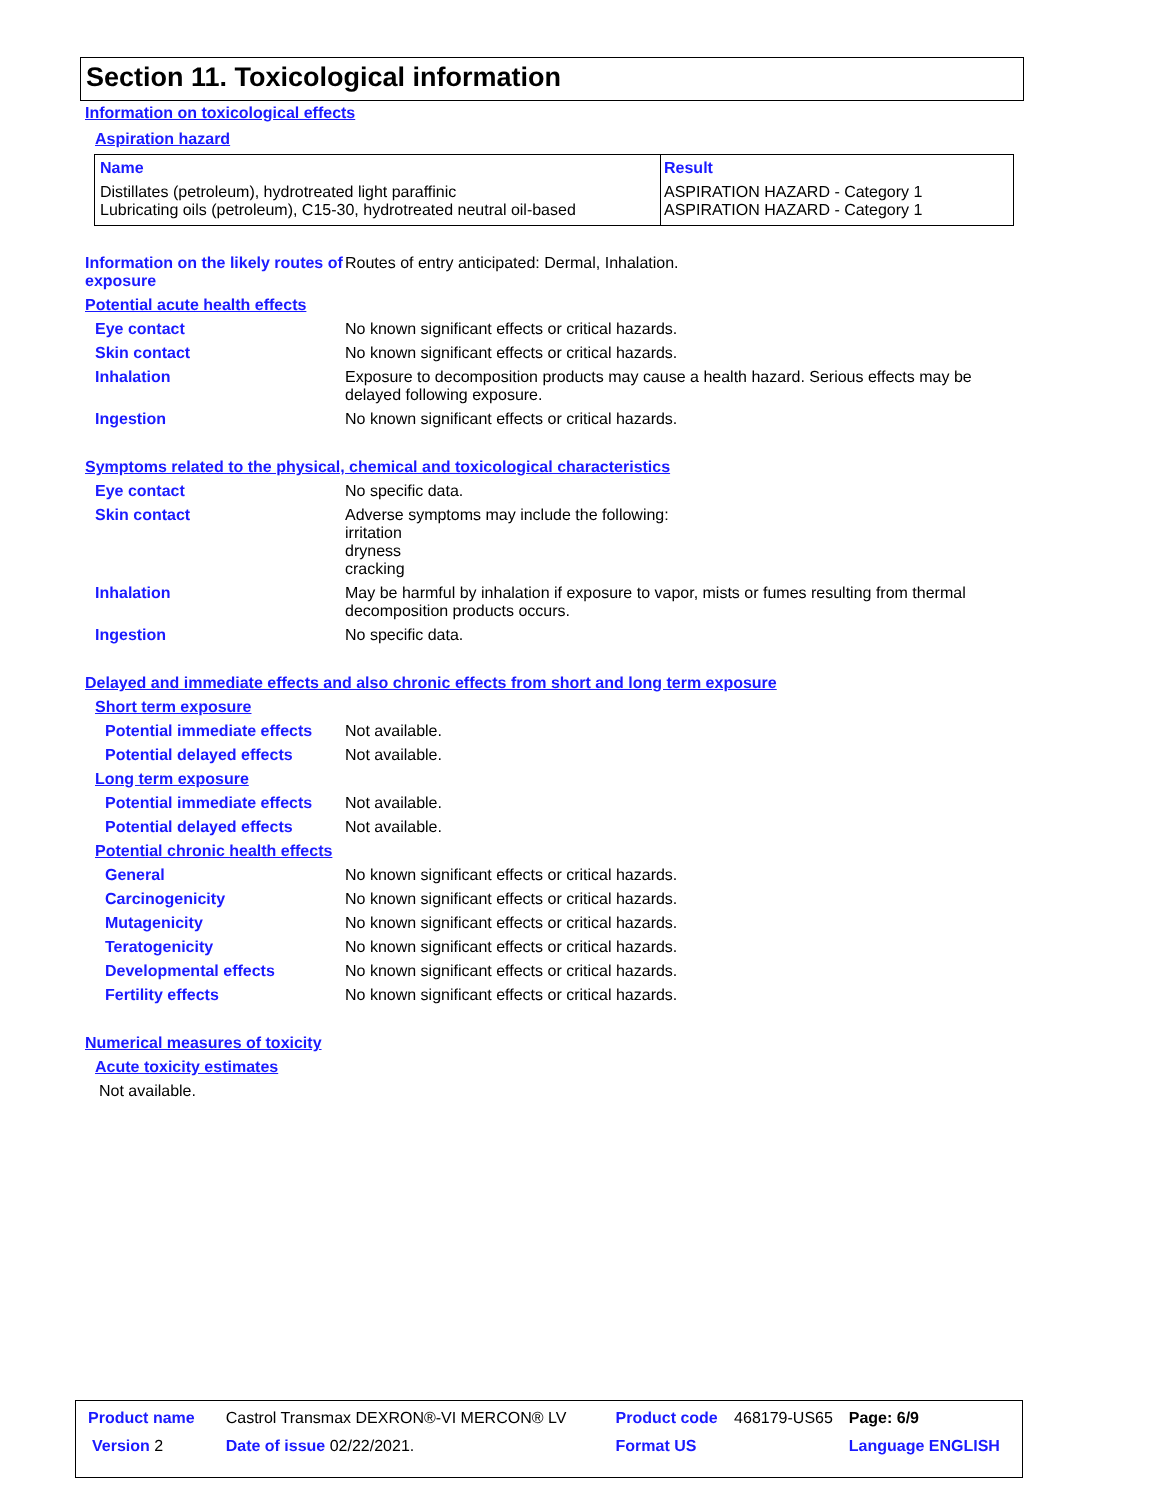Section 11. Toxicological information
Information on toxicological effects
Aspiration hazard
| Name | Result |
| --- | --- |
| Distillates (petroleum), hydrotreated light paraffinic Lubricating oils (petroleum), C15-30, hydrotreated neutral oil-based | ASPIRATION HAZARD - Category 1 ASPIRATION HAZARD - Category 1 |
Information on the likely routes of exposure
Routes of entry anticipated: Dermal, Inhalation.
Potential acute health effects
Eye contact No known significant effects or critical hazards.
Skin contact No known significant effects or critical hazards.
Inhalation Exposure to decomposition products may cause a health hazard. Serious effects may be delayed following exposure.
Ingestion No known significant effects or critical hazards.
Symptoms related to the physical, chemical and toxicological characteristics
Eye contact No specific data.
Skin contact Adverse symptoms may include the following:
irritation
dryness
cracking
Inhalation May be harmful by inhalation if exposure to vapor, mists or fumes resulting from thermal decomposition products occurs.
Ingestion No specific data.
Delayed and immediate effects and also chronic effects from short and long term exposure
Short term exposure
Potential immediate effects
Not available.
Potential delayed effects Not available.
Long term exposure
Potential immediate effects
Not available.
Potential delayed effects Not available.
Potential chronic health effects
General No known significant effects or critical hazards.
Carcinogenicity No known significant effects or critical hazards.
Mutagenicity No known significant effects or critical hazards.
Teratogenicity No known significant effects or critical hazards.
Developmental effects No known significant effects or critical hazards.
Fertility effects No known significant effects or critical hazards.
Numerical measures of toxicity
Acute toxicity estimates
Not available.
| Product name | Castrol Transmax DEXRON®-VI MERCON® LV | Product code | 468179-US65 | Page: 6/9 |
| Version 2 | Date of issue 02/22/2021. | Format US | | Language ENGLISH |